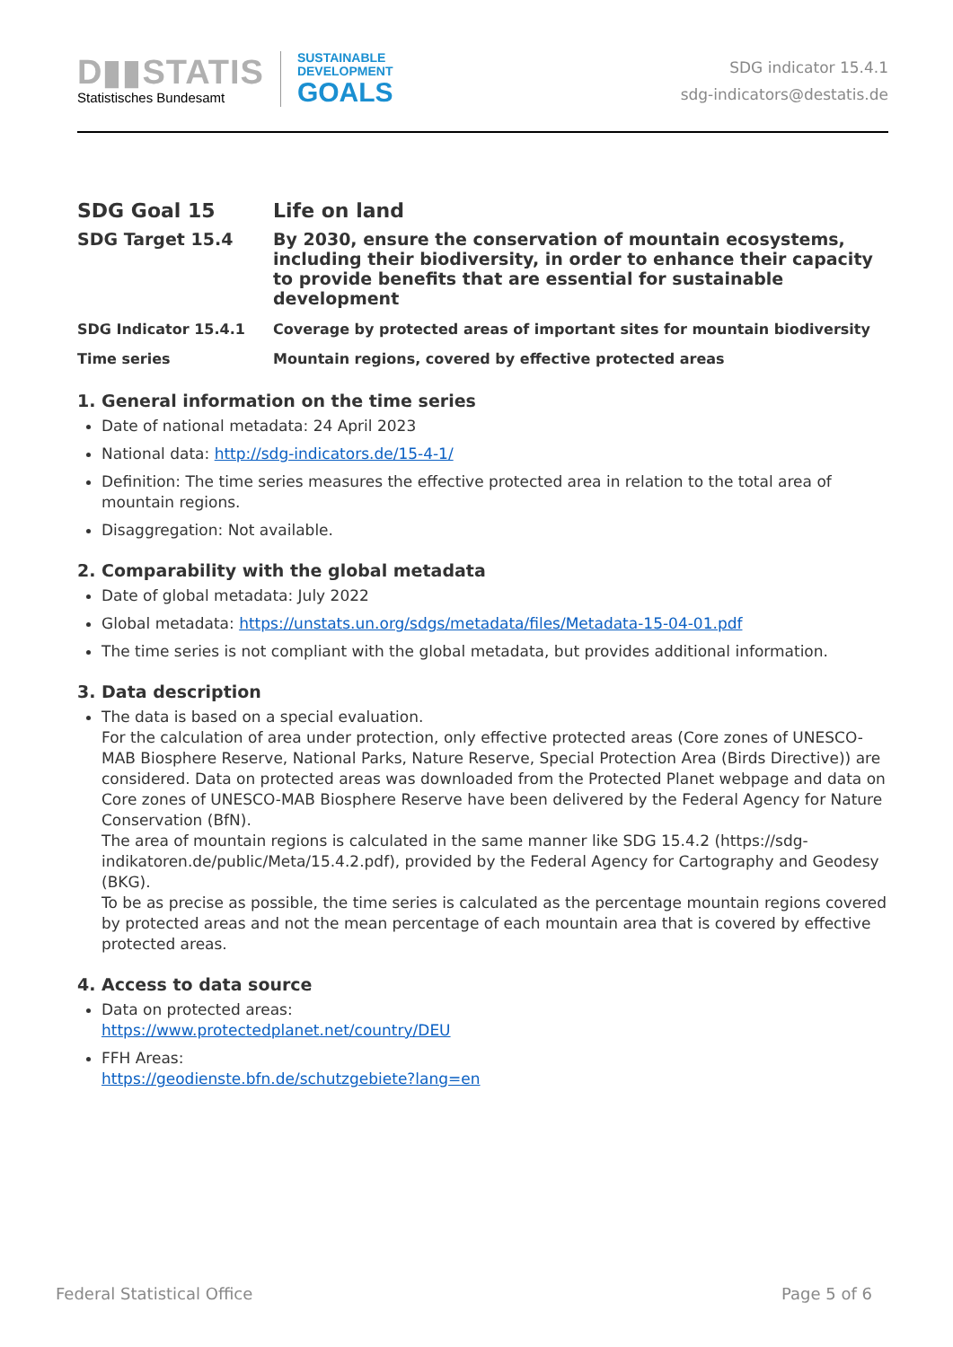D▮▮STATIS
Statistisches Bundesamt
SUSTAINABLE
DEVELOPMENT
GOALS
SDG indicator 15.4.1
sdg-indicators@destatis.de
| SDG Goal 15 | Life on land |
| SDG Target 15.4 | By 2030, ensure the conservation of mountain ecosystems, including their biodiversity, in order to enhance their capacity to provide benefits that are essential for sustainable development |
| SDG Indicator 15.4.1 | Coverage by protected areas of important sites for mountain biodiversity |
| Time series | Mountain regions, covered by effective protected areas |
1. General information on the time series
Date of national metadata: 24 April 2023
National data: http://sdg-indicators.de/15-4-1/
Definition: The time series measures the effective protected area in relation to the total area of mountain regions.
Disaggregation: Not available.
2. Comparability with the global metadata
Date of global metadata: July 2022
Global metadata: https://unstats.un.org/sdgs/metadata/files/Metadata-15-04-01.pdf
The time series is not compliant with the global metadata, but provides additional information.
3. Data description
The data is based on a special evaluation.
For the calculation of area under protection, only effective protected areas (Core zones of UNESCO-MAB Biosphere Reserve, National Parks, Nature Reserve, Special Protection Area (Birds Directive)) are considered. Data on protected areas was downloaded from the Protected Planet webpage and data on Core zones of UNESCO-MAB Biosphere Reserve have been delivered by the Federal Agency for Nature Conservation (BfN).
The area of mountain regions is calculated in the same manner like SDG 15.4.2 (https://sdg-indikatoren.de/public/Meta/15.4.2.pdf), provided by the Federal Agency for Cartography and Geodesy (BKG).
To be as precise as possible, the time series is calculated as the percentage mountain regions covered by protected areas and not the mean percentage of each mountain area that is covered by effective protected areas.
4. Access to data source
Data on protected areas:
https://www.protectedplanet.net/country/DEU
FFH Areas:
https://geodienste.bfn.de/schutzgebiete?lang=en
Federal Statistical Office Page 5 of 6